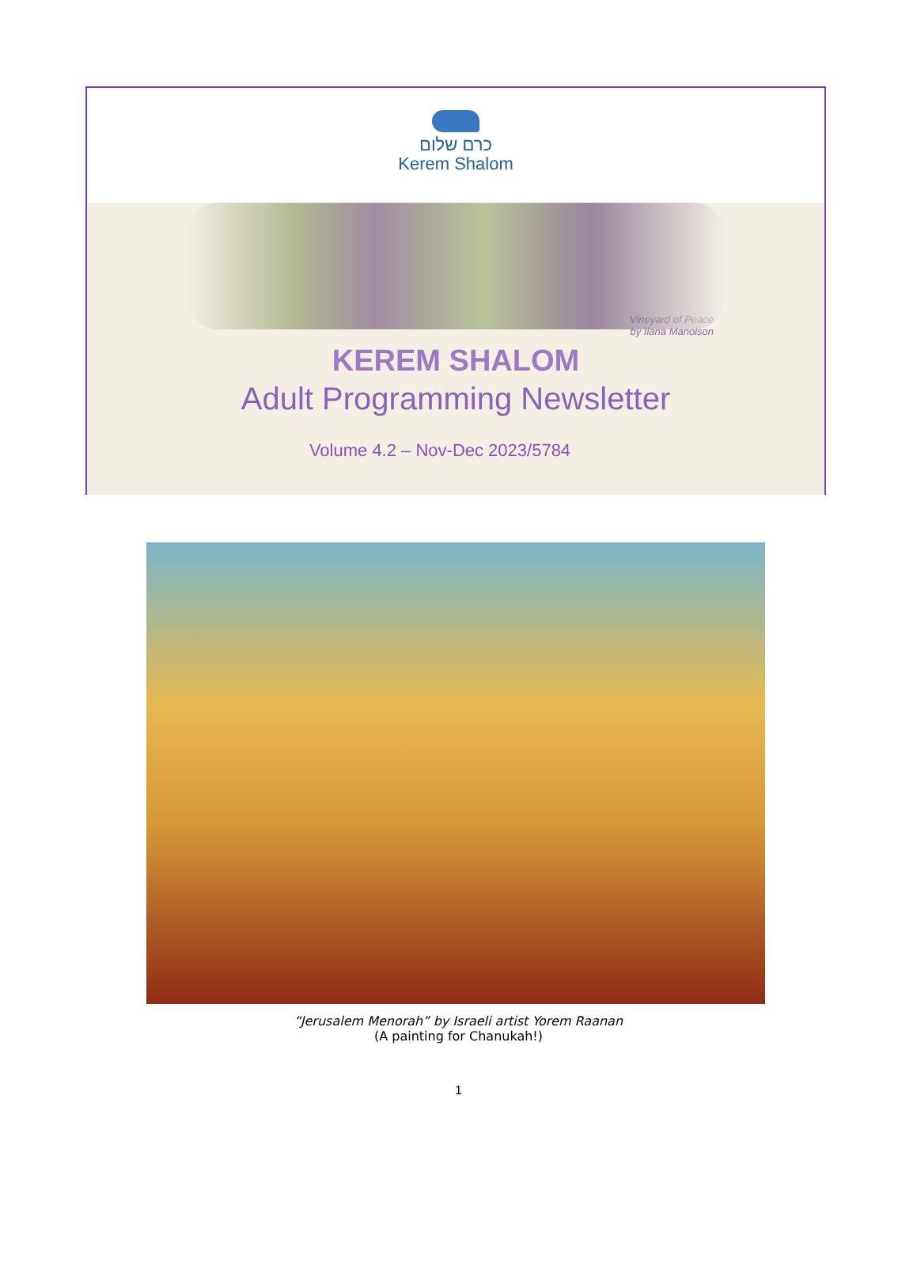כרם שלום
Kerem Shalom
Vineyard of Peace
by Ilana Manolson
KEREM SHALOM
Adult Programming Newsletter
Volume 4.2 – Nov-Dec 2023/5784
“Jerusalem Menorah” by Israeli artist Yorem Raanan
(A painting for Chanukah!)
1